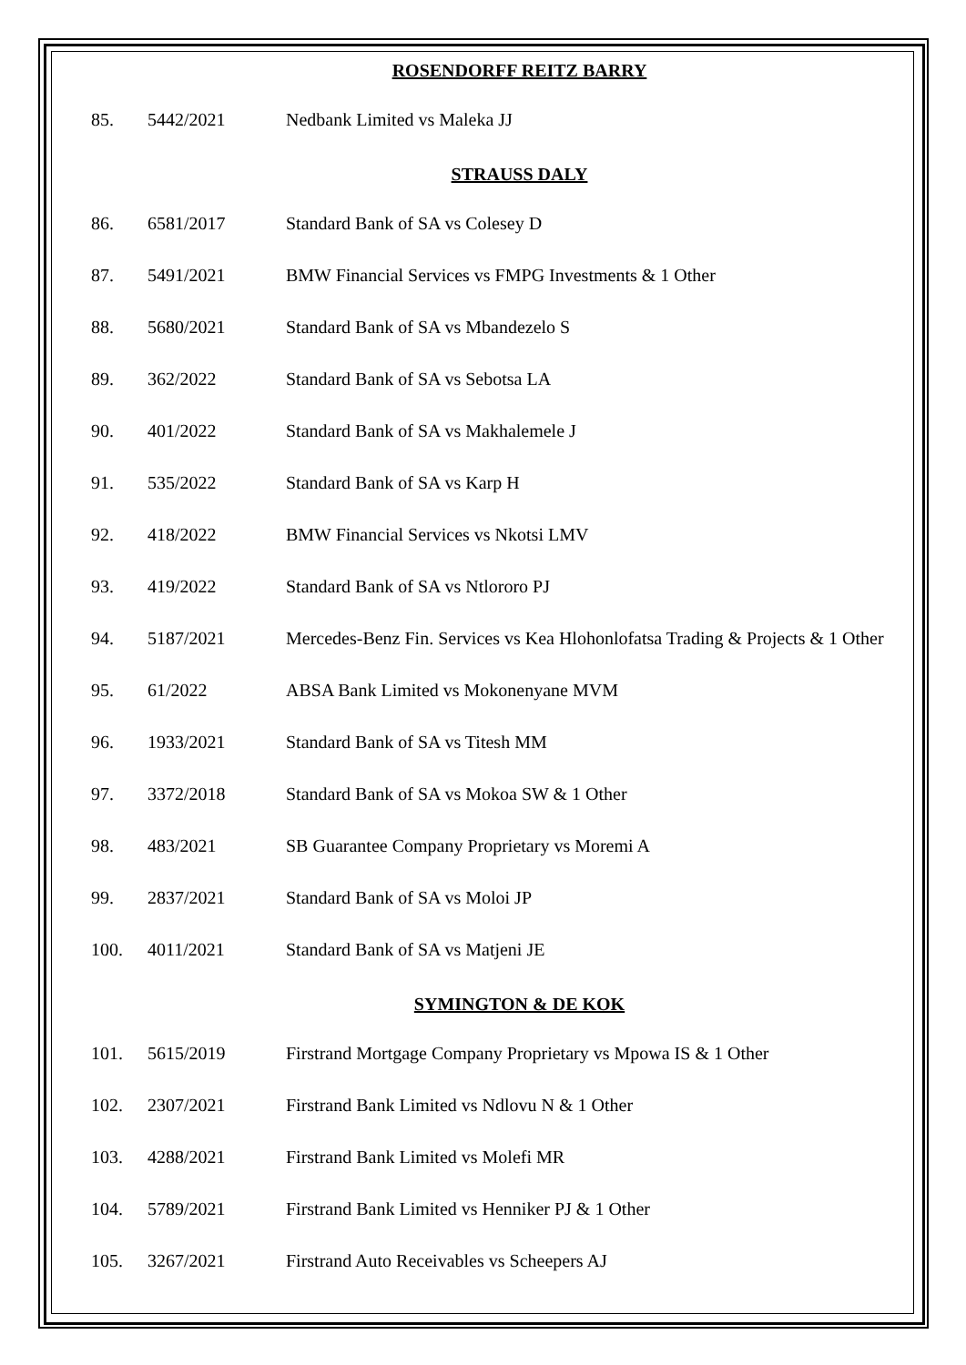ROSENDORFF REITZ BARRY
| 85. | 5442/2021 | Nedbank Limited vs Maleka JJ |
STRAUSS DALY
| 86. | 6581/2017 | Standard Bank of SA vs Colesey D |
| 87. | 5491/2021 | BMW Financial Services vs FMPG Investments & 1 Other |
| 88. | 5680/2021 | Standard Bank of SA vs Mbandezelo S |
| 89. | 362/2022 | Standard Bank of SA vs Sebotsa LA |
| 90. | 401/2022 | Standard Bank of SA vs Makhalemele J |
| 91. | 535/2022 | Standard Bank of SA vs Karp H |
| 92. | 418/2022 | BMW Financial Services vs Nkotsi LMV |
| 93. | 419/2022 | Standard Bank of SA vs Ntlororo PJ |
| 94. | 5187/2021 | Mercedes-Benz Fin. Services vs Kea Hlohonlofatsa Trading & Projects & 1 Other |
| 95. | 61/2022 | ABSA Bank Limited vs Mokonenyane MVM |
| 96. | 1933/2021 | Standard Bank of SA vs Titesh MM |
| 97. | 3372/2018 | Standard Bank of SA vs Mokoa SW & 1 Other |
| 98. | 483/2021 | SB Guarantee Company Proprietary vs Moremi A |
| 99. | 2837/2021 | Standard Bank of SA vs Moloi JP |
| 100. | 4011/2021 | Standard Bank of SA vs Matjeni JE |
SYMINGTON & DE KOK
| 101. | 5615/2019 | Firstrand Mortgage Company Proprietary vs Mpowa IS & 1 Other |
| 102. | 2307/2021 | Firstrand Bank Limited vs Ndlovu N & 1 Other |
| 103. | 4288/2021 | Firstrand Bank Limited vs Molefi MR |
| 104. | 5789/2021 | Firstrand Bank Limited vs Henniker PJ & 1 Other |
| 105. | 3267/2021 | Firstrand Auto Receivables vs Scheepers AJ |